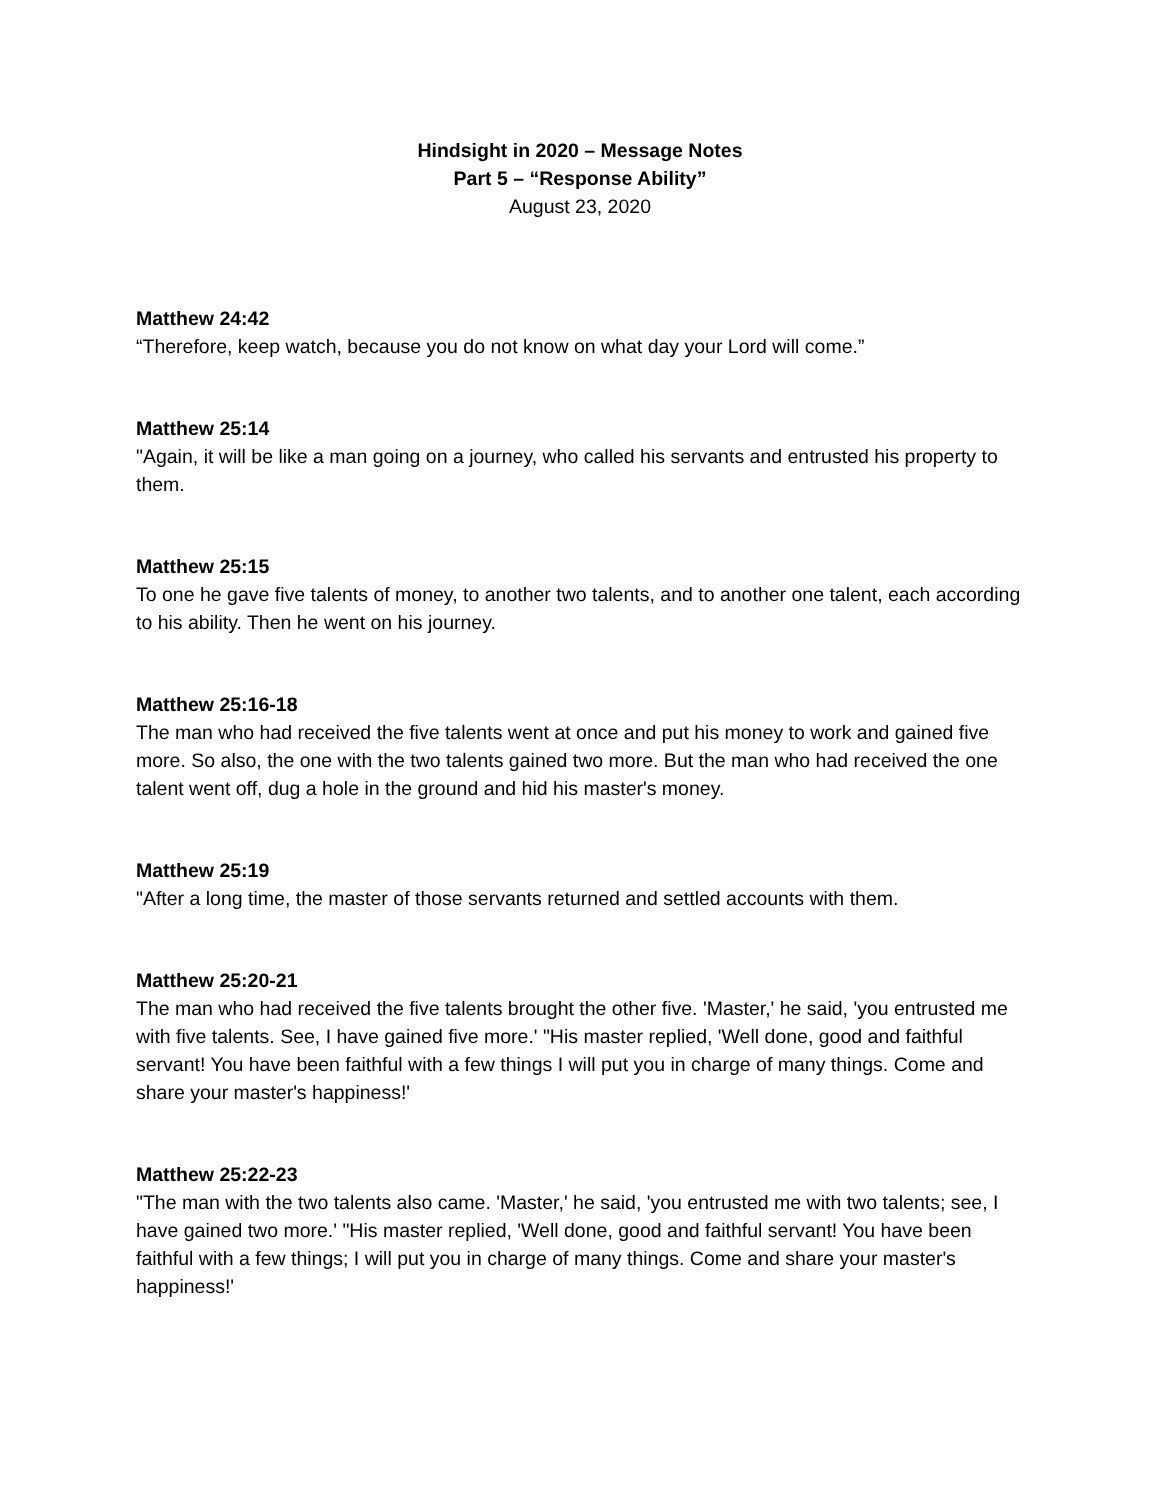Hindsight in 2020 – Message Notes
Part 5 – “Response Ability”
August 23, 2020
Matthew 24:42
“Therefore, keep watch, because you do not know on what day your Lord will come.”
Matthew 25:14
"Again, it will be like a man going on a journey, who called his servants and entrusted his property to them.
Matthew 25:15
To one he gave five talents of money, to another two talents, and to another one talent, each according to his ability. Then he went on his journey.
Matthew 25:16-18
The man who had received the five talents went at once and put his money to work and gained five more. So also, the one with the two talents gained two more. But the man who had received the one talent went off, dug a hole in the ground and hid his master's money.
Matthew 25:19
"After a long time, the master of those servants returned and settled accounts with them.
Matthew 25:20-21
The man who had received the five talents brought the other five. 'Master,' he said, 'you entrusted me with five talents. See, I have gained five more.' "His master replied, 'Well done, good and faithful servant! You have been faithful with a few things I will put you in charge of many things. Come and share your master's happiness!'
Matthew 25:22-23
"The man with the two talents also came. 'Master,' he said, 'you entrusted me with two talents; see, I have gained two more.' "His master replied, 'Well done, good and faithful servant! You have been faithful with a few things; I will put you in charge of many things. Come and share your master's happiness!'